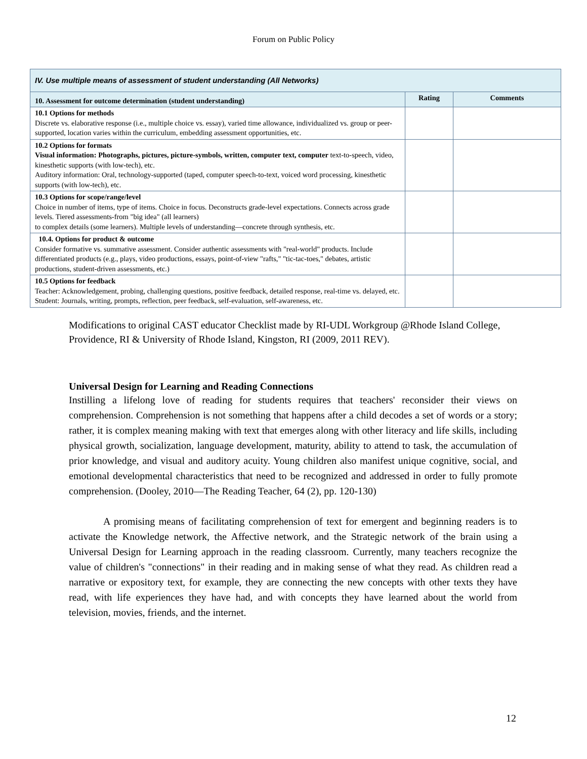Forum on Public Policy
| IV. Use multiple means of assessment of student understanding (All Networks) | | |
| 10. Assessment for outcome determination (student understanding) | Rating | Comments |
| 10.1 Options for methods Discrete vs. elaborative response (i.e., multiple choice vs. essay), varied time allowance, individualized vs. group or peer-supported, location varies within the curriculum, embedding assessment opportunities, etc. | | |
| 10.2 Options for formats Visual information: Photographs, pictures, picture-symbols, written, computer text, computer text-to-speech, video, kinesthetic supports (with low-tech), etc. Auditory information: Oral, technology-supported (taped, computer speech-to-text, voiced word processing, kinesthetic supports (with low-tech), etc. | | |
| 10.3 Options for scope/range/level Choice in number of items, type of items. Choice in focus. Deconstructs grade-level expectations. Connects across grade levels. Tiered assessments-from "big idea" (all learners) to complex details (some learners). Multiple levels of understanding—concrete through synthesis, etc. | | |
| 10.4. Options for product & outcome Consider formative vs. summative assessment. Consider authentic assessments with "real-world" products. Include differentiated products (e.g., plays, video productions, essays, point-of-view "rafts," "tic-tac-toes," debates, artistic productions, student-driven assessments, etc.) | | |
| 10.5 Options for feedback Teacher: Acknowledgement, probing, challenging questions, positive feedback, detailed response, real-time vs. delayed, etc. Student: Journals, writing, prompts, reflection, peer feedback, self-evaluation, self-awareness, etc. | | |
Modifications to original CAST educator Checklist made by RI-UDL Workgroup @Rhode Island College, Providence, RI & University of Rhode Island, Kingston, RI (2009, 2011 REV).
Universal Design for Learning and Reading Connections
Instilling a lifelong love of reading for students requires that teachers' reconsider their views on comprehension. Comprehension is not something that happens after a child decodes a set of words or a story; rather, it is complex meaning making with text that emerges along with other literacy and life skills, including physical growth, socialization, language development, maturity, ability to attend to task, the accumulation of prior knowledge, and visual and auditory acuity. Young children also manifest unique cognitive, social, and emotional developmental characteristics that need to be recognized and addressed in order to fully promote comprehension. (Dooley, 2010—The Reading Teacher, 64 (2), pp. 120-130)
A promising means of facilitating comprehension of text for emergent and beginning readers is to activate the Knowledge network, the Affective network, and the Strategic network of the brain using a Universal Design for Learning approach in the reading classroom. Currently, many teachers recognize the value of children's "connections" in their reading and in making sense of what they read. As children read a narrative or expository text, for example, they are connecting the new concepts with other texts they have read, with life experiences they have had, and with concepts they have learned about the world from television, movies, friends, and the internet.
12